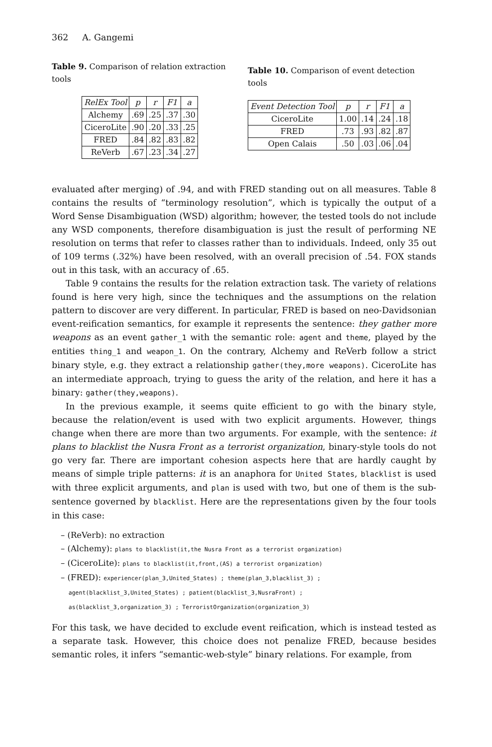362 A. Gangemi
Table 9. Comparison of relation extraction tools
| RelEx Tool | p | r | F1 | a |
| --- | --- | --- | --- | --- |
| Alchemy | .69 | .25 | .37 | .30 |
| CiceroLite | .90 | .20 | .33 | .25 |
| FRED | .84 | .82 | .83 | .82 |
| ReVerb | .67 | .23 | .34 | .27 |
Table 10. Comparison of event detection tools
| Event Detection Tool | p | r | F1 | a |
| --- | --- | --- | --- | --- |
| CiceroLite | 1.00 | .14 | .24 | .18 |
| FRED | .73 | .93 | .82 | .87 |
| Open Calais | .50 | .03 | .06 | .04 |
evaluated after merging) of .94, and with FRED standing out on all measures. Table 8 contains the results of “terminology resolution”, which is typically the output of a Word Sense Disambiguation (WSD) algorithm; however, the tested tools do not include any WSD components, therefore disambiguation is just the result of performing NE resolution on terms that refer to classes rather than to individuals. Indeed, only 35 out of 109 terms (.32%) have been resolved, with an overall precision of .54. FOX stands out in this task, with an accuracy of .65.
Table 9 contains the results for the relation extraction task. The variety of relations found is here very high, since the techniques and the assumptions on the relation pattern to discover are very different. In particular, FRED is based on neo-Davidsonian event-reification semantics, for example it represents the sentence: they gather more weapons as an event gather_1 with the semantic role: agent and theme, played by the entities thing_1 and weapon_1. On the contrary, Alchemy and ReVerb follow a strict binary style, e.g. they extract a relationship gather(they,more weapons). CiceroLite has an intermediate approach, trying to guess the arity of the relation, and here it has a binary: gather(they,weapons).
In the previous example, it seems quite efficient to go with the binary style, because the relation/event is used with two explicit arguments. However, things change when there are more than two arguments. For example, with the sentence: it plans to blacklist the Nusra Front as a terrorist organization, binary-style tools do not go very far. There are important cohesion aspects here that are hardly caught by means of simple triple patterns: it is an anaphora for United States, blacklist is used with three explicit arguments, and plan is used with two, but one of them is the sub-sentence governed by blacklist. Here are the representations given by the four tools in this case:
– (ReVerb): no extraction
– (Alchemy): plans to blacklist(it,the Nusra Front as a terrorist organization)
– (CiceroLite): plans to blacklist(it,front,(AS) a terrorist organization)
– (FRED): experiencer(plan_3,United_States) ; theme(plan_3,blacklist_3) ;
agent(blacklist_3,United_States) ; patient(blacklist_3,NusraFront) ;
as(blacklist_3,organization_3) ; TerroristOrganization(organization_3)
For this task, we have decided to exclude event reification, which is instead tested as a separate task. However, this choice does not penalize FRED, because besides semantic roles, it infers “semantic-web-style” binary relations. For example, from